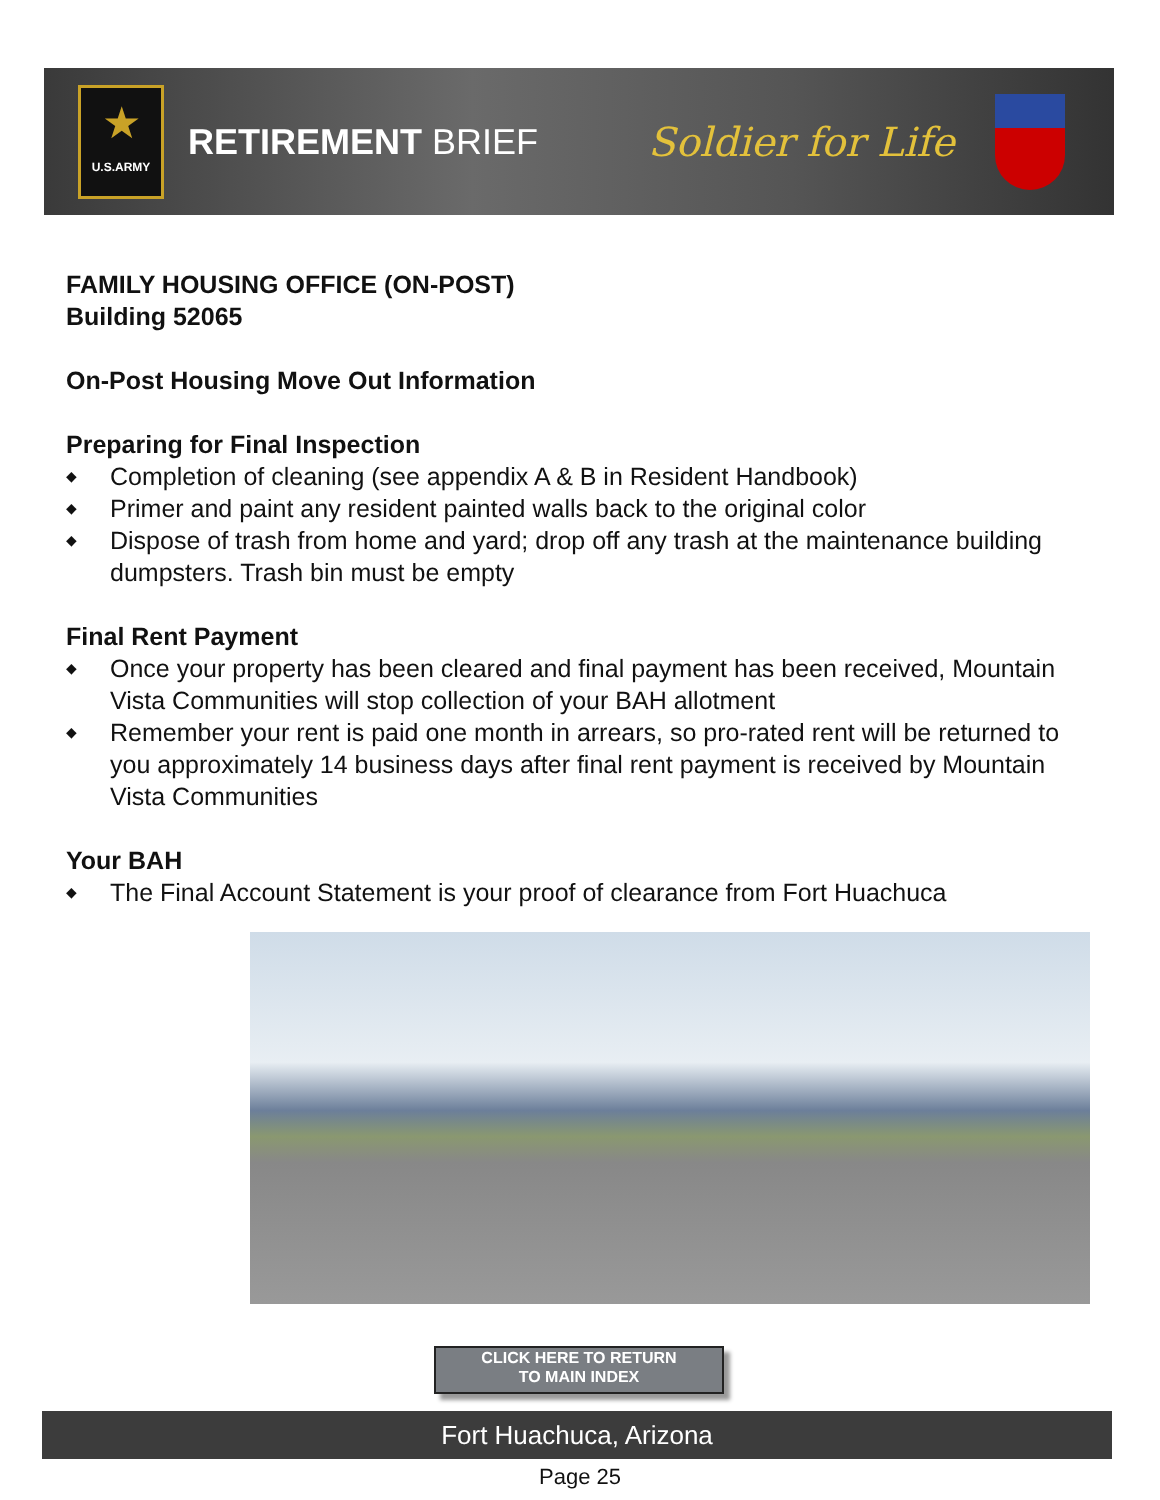★
U.S.ARMY
RETIREMENT BRIEF Soldier for Life
FAMILY HOUSING OFFICE (ON-POST)
Building 52065
On-Post Housing Move Out Information
Preparing for Final Inspection
◆ Completion of cleaning (see appendix A & B in Resident Handbook)
◆ Primer and paint any resident painted walls back to the original color
◆ Dispose of trash from home and yard; drop off any trash at the maintenance building dumpsters. Trash bin must be empty
Final Rent Payment
◆ Once your property has been cleared and final payment has been received, Mountain Vista Communities will stop collection of your BAH allotment
◆ Remember your rent is paid one month in arrears, so pro-rated rent will be returned to you approximately 14 business days after final rent payment is received by Mountain Vista Communities
Your BAH
◆ The Final Account Statement is your proof of clearance from Fort Huachuca
CLICK HERE TO RETURN
TO MAIN INDEX
Fort Huachuca, Arizona
Page 25